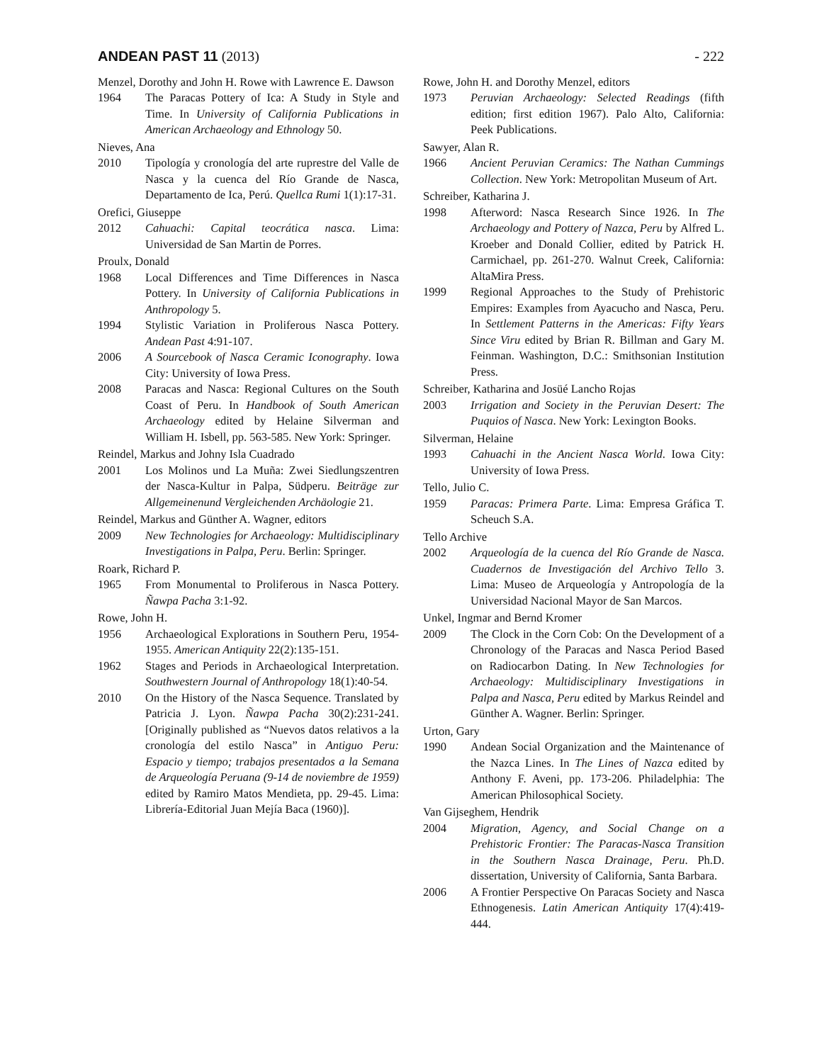ANDEAN PAST 11 (2013) - 222
Menzel, Dorothy and John H. Rowe with Lawrence E. Dawson
1964 The Paracas Pottery of Ica: A Study in Style and Time. In University of California Publications in American Archaeology and Ethnology 50.
Nieves, Ana
2010 Tipología y cronología del arte ruprestre del Valle de Nasca y la cuenca del Río Grande de Nasca, Departamento de Ica, Perú. Quellca Rumi 1(1):17-31.
Orefici, Giuseppe
2012 Cahuachi: Capital teocrática nasca. Lima: Universidad de San Martin de Porres.
Proulx, Donald
1968 Local Differences and Time Differences in Nasca Pottery. In University of California Publications in Anthropology 5.
1994 Stylistic Variation in Proliferous Nasca Pottery. Andean Past 4:91-107.
2006 A Sourcebook of Nasca Ceramic Iconography. Iowa City: University of Iowa Press.
2008 Paracas and Nasca: Regional Cultures on the South Coast of Peru. In Handbook of South American Archaeology edited by Helaine Silverman and William H. Isbell, pp. 563-585. New York: Springer.
Reindel, Markus and Johny Isla Cuadrado
2001 Los Molinos und La Muña: Zwei Siedlungszentren der Nasca-Kultur in Palpa, Südperu. Beiträge zur Allgemeinenund Vergleichenden Archäologie 21.
Reindel, Markus and Günther A. Wagner, editors
2009 New Technologies for Archaeology: Multidisciplinary Investigations in Palpa, Peru. Berlin: Springer.
Roark, Richard P.
1965 From Monumental to Proliferous in Nasca Pottery. Ñawpa Pacha 3:1-92.
Rowe, John H.
1956 Archaeological Explorations in Southern Peru, 1954-1955. American Antiquity 22(2):135-151.
1962 Stages and Periods in Archaeological Interpretation. Southwestern Journal of Anthropology 18(1):40-54.
2010 On the History of the Nasca Sequence. Translated by Patricia J. Lyon. Ñawpa Pacha 30(2):231-241. [Originally published as “Nuevos datos relativos a la cronología del estilo Nasca” in Antiguo Peru: Espacio y tiempo; trabajos presentados a la Semana de Arqueología Peruana (9-14 de noviembre de 1959) edited by Ramiro Matos Mendieta, pp. 29-45. Lima: Librería-Editorial Juan Mejía Baca (1960)].
Rowe, John H. and Dorothy Menzel, editors
1973 Peruvian Archaeology: Selected Readings (fifth edition; first edition 1967). Palo Alto, California: Peek Publications.
Sawyer, Alan R.
1966 Ancient Peruvian Ceramics: The Nathan Cummings Collection. New York: Metropolitan Museum of Art.
Schreiber, Katharina J.
1998 Afterword: Nasca Research Since 1926. In The Archaeology and Pottery of Nazca, Peru by Alfred L. Kroeber and Donald Collier, edited by Patrick H. Carmichael, pp. 261-270. Walnut Creek, California: AltaMira Press.
1999 Regional Approaches to the Study of Prehistoric Empires: Examples from Ayacucho and Nasca, Peru. In Settlement Patterns in the Americas: Fifty Years Since Viru edited by Brian R. Billman and Gary M. Feinman. Washington, D.C.: Smithsonian Institution Press.
Schreiber, Katharina and Josüé Lancho Rojas
2003 Irrigation and Society in the Peruvian Desert: The Puquios of Nasca. New York: Lexington Books.
Silverman, Helaine
1993 Cahuachi in the Ancient Nasca World. Iowa City: University of Iowa Press.
Tello, Julio C.
1959 Paracas: Primera Parte. Lima: Empresa Gráfica T. Scheuch S.A.
Tello Archive
2002 Arqueología de la cuenca del Río Grande de Nasca. Cuadernos de Investigación del Archivo Tello 3. Lima: Museo de Arqueología y Antropología de la Universidad Nacional Mayor de San Marcos.
Unkel, Ingmar and Bernd Kromer
2009 The Clock in the Corn Cob: On the Development of a Chronology of the Paracas and Nasca Period Based on Radiocarbon Dating. In New Technologies for Archaeology: Multidisciplinary Investigations in Palpa and Nasca, Peru edited by Markus Reindel and Günther A. Wagner. Berlin: Springer.
Urton, Gary
1990 Andean Social Organization and the Maintenance of the Nazca Lines. In The Lines of Nazca edited by Anthony F. Aveni, pp. 173-206. Philadelphia: The American Philosophical Society.
Van Gijseghem, Hendrik
2004 Migration, Agency, and Social Change on a Prehistoric Frontier: The Paracas-Nasca Transition in the Southern Nasca Drainage, Peru. Ph.D. dissertation, University of California, Santa Barbara.
2006 A Frontier Perspective On Paracas Society and Nasca Ethnogenesis. Latin American Antiquity 17(4):419-444.